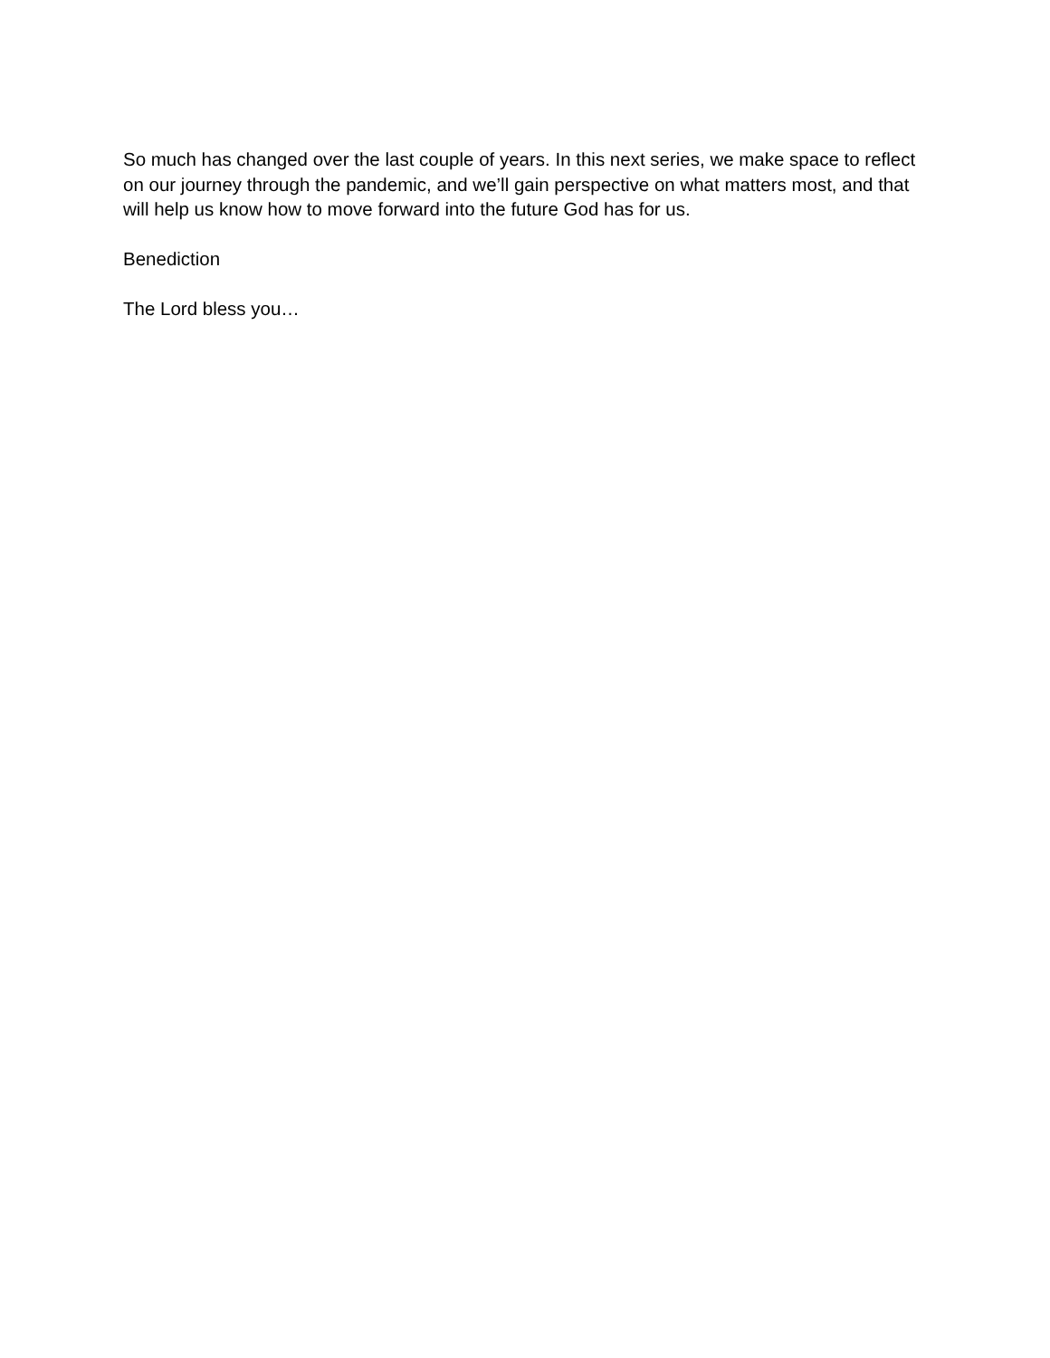So much has changed over the last couple of years. In this next series, we make space to reflect on our journey through the pandemic, and we’ll gain perspective on what matters most, and that will help us know how to move forward into the future God has for us.
Benediction
The Lord bless you…